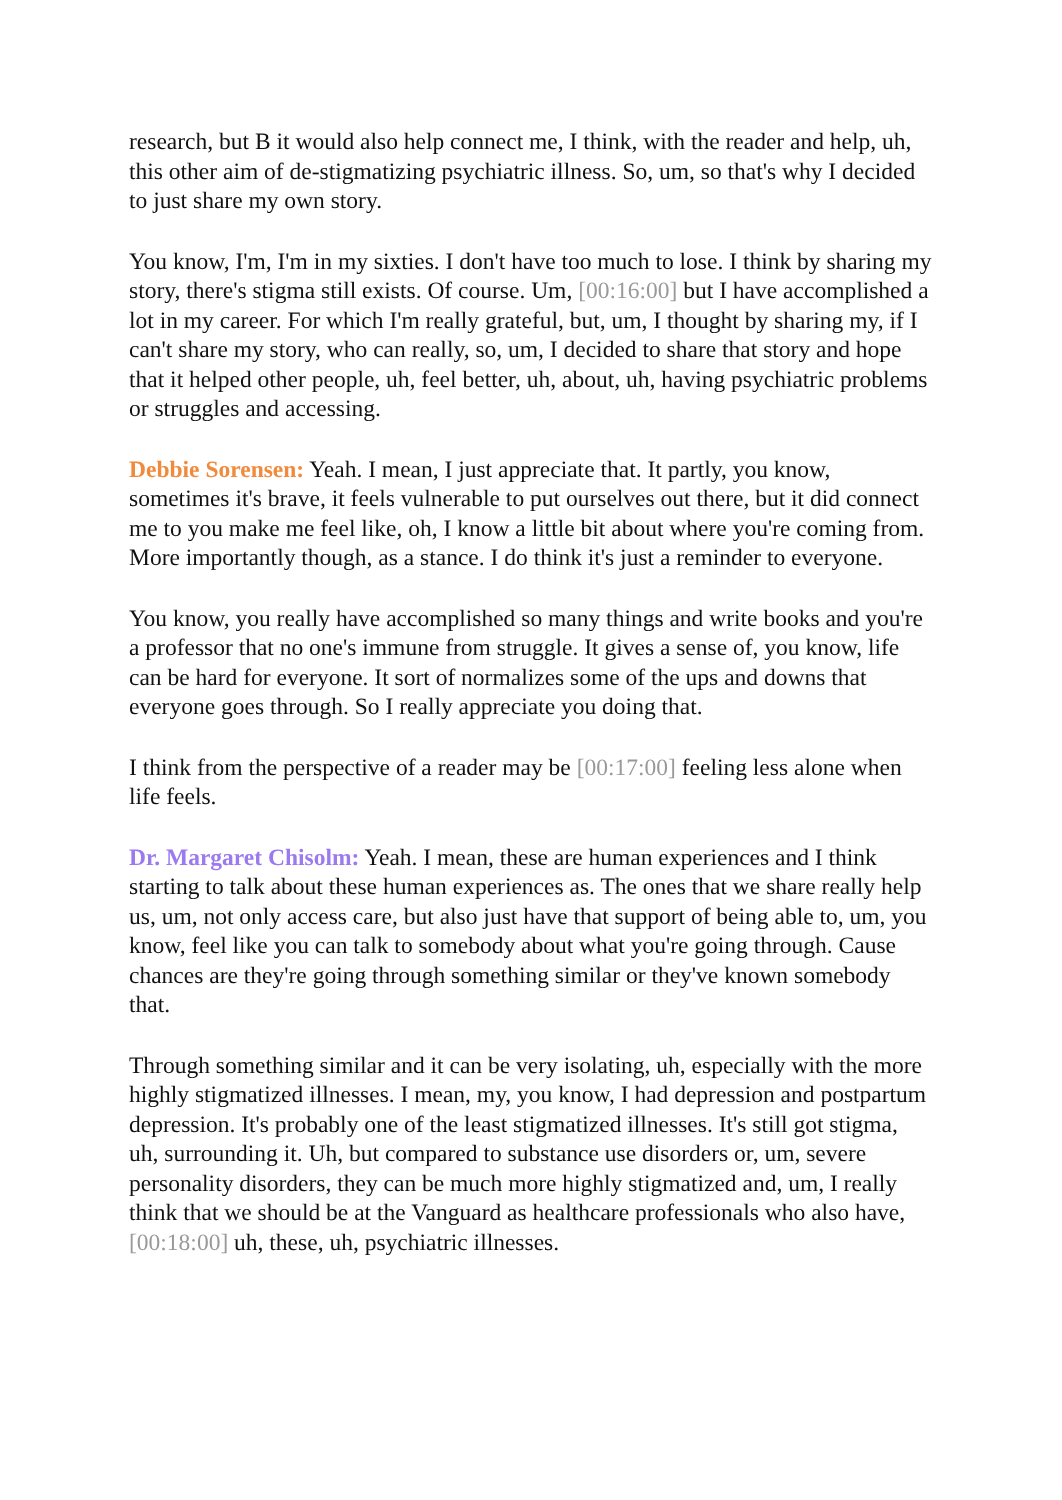research, but B it would also help connect me, I think, with the reader and help, uh, this other aim of de-stigmatizing psychiatric illness. So, um, so that's why I decided to just share my own story.
You know, I'm, I'm in my sixties. I don't have too much to lose. I think by sharing my story, there's stigma still exists. Of course. Um, [00:16:00] but I have accomplished a lot in my career. For which I'm really grateful, but, um, I thought by sharing my, if I can't share my story, who can really, so, um, I decided to share that story and hope that it helped other people, uh, feel better, uh, about, uh, having psychiatric problems or struggles and accessing.
Debbie Sorensen: Yeah. I mean, I just appreciate that. It partly, you know, sometimes it's brave, it feels vulnerable to put ourselves out there, but it did connect me to you make me feel like, oh, I know a little bit about where you're coming from. More importantly though, as a stance. I do think it's just a reminder to everyone.
You know, you really have accomplished so many things and write books and you're a professor that no one's immune from struggle. It gives a sense of, you know, life can be hard for everyone. It sort of normalizes some of the ups and downs that everyone goes through. So I really appreciate you doing that.
I think from the perspective of a reader may be [00:17:00] feeling less alone when life feels.
Dr. Margaret Chisolm: Yeah. I mean, these are human experiences and I think starting to talk about these human experiences as. The ones that we share really help us, um, not only access care, but also just have that support of being able to, um, you know, feel like you can talk to somebody about what you're going through. Cause chances are they're going through something similar or they've known somebody that.
Through something similar and it can be very isolating, uh, especially with the more highly stigmatized illnesses. I mean, my, you know, I had depression and postpartum depression. It's probably one of the least stigmatized illnesses. It's still got stigma, uh, surrounding it. Uh, but compared to substance use disorders or, um, severe personality disorders, they can be much more highly stigmatized and, um, I really think that we should be at the Vanguard as healthcare professionals who also have, [00:18:00] uh, these, uh, psychiatric illnesses.